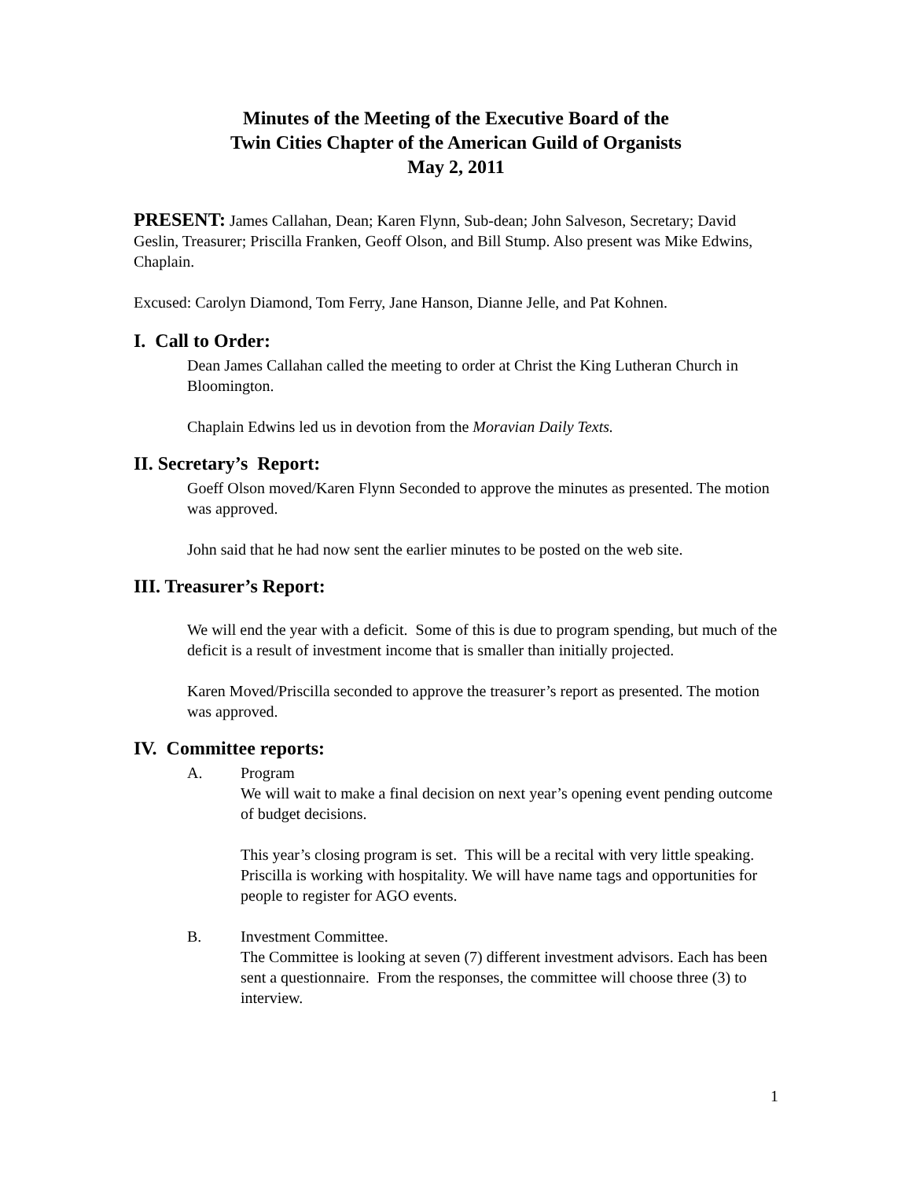Minutes of the Meeting of the Executive Board of the
Twin Cities Chapter of the American Guild of Organists
May 2, 2011
PRESENT: James Callahan, Dean; Karen Flynn, Sub-dean; John Salveson, Secretary; David Geslin, Treasurer; Priscilla Franken, Geoff Olson, and Bill Stump. Also present was Mike Edwins, Chaplain.
Excused: Carolyn Diamond, Tom Ferry, Jane Hanson, Dianne Jelle, and Pat Kohnen.
I. Call to Order:
Dean James Callahan called the meeting to order at Christ the King Lutheran Church in Bloomington.
Chaplain Edwins led us in devotion from the Moravian Daily Texts.
II. Secretary’s Report:
Goeff Olson moved/Karen Flynn Seconded to approve the minutes as presented. The motion was approved.
John said that he had now sent the earlier minutes to be posted on the web site.
III. Treasurer’s Report:
We will end the year with a deficit. Some of this is due to program spending, but much of the deficit is a result of investment income that is smaller than initially projected.
Karen Moved/Priscilla seconded to approve the treasurer’s report as presented. The motion was approved.
IV. Committee reports:
A. Program
We will wait to make a final decision on next year’s opening event pending outcome of budget decisions.
This year’s closing program is set. This will be a recital with very little speaking. Priscilla is working with hospitality. We will have name tags and opportunities for people to register for AGO events.
B. Investment Committee.
The Committee is looking at seven (7) different investment advisors. Each has been sent a questionnaire. From the responses, the committee will choose three (3) to interview.
1